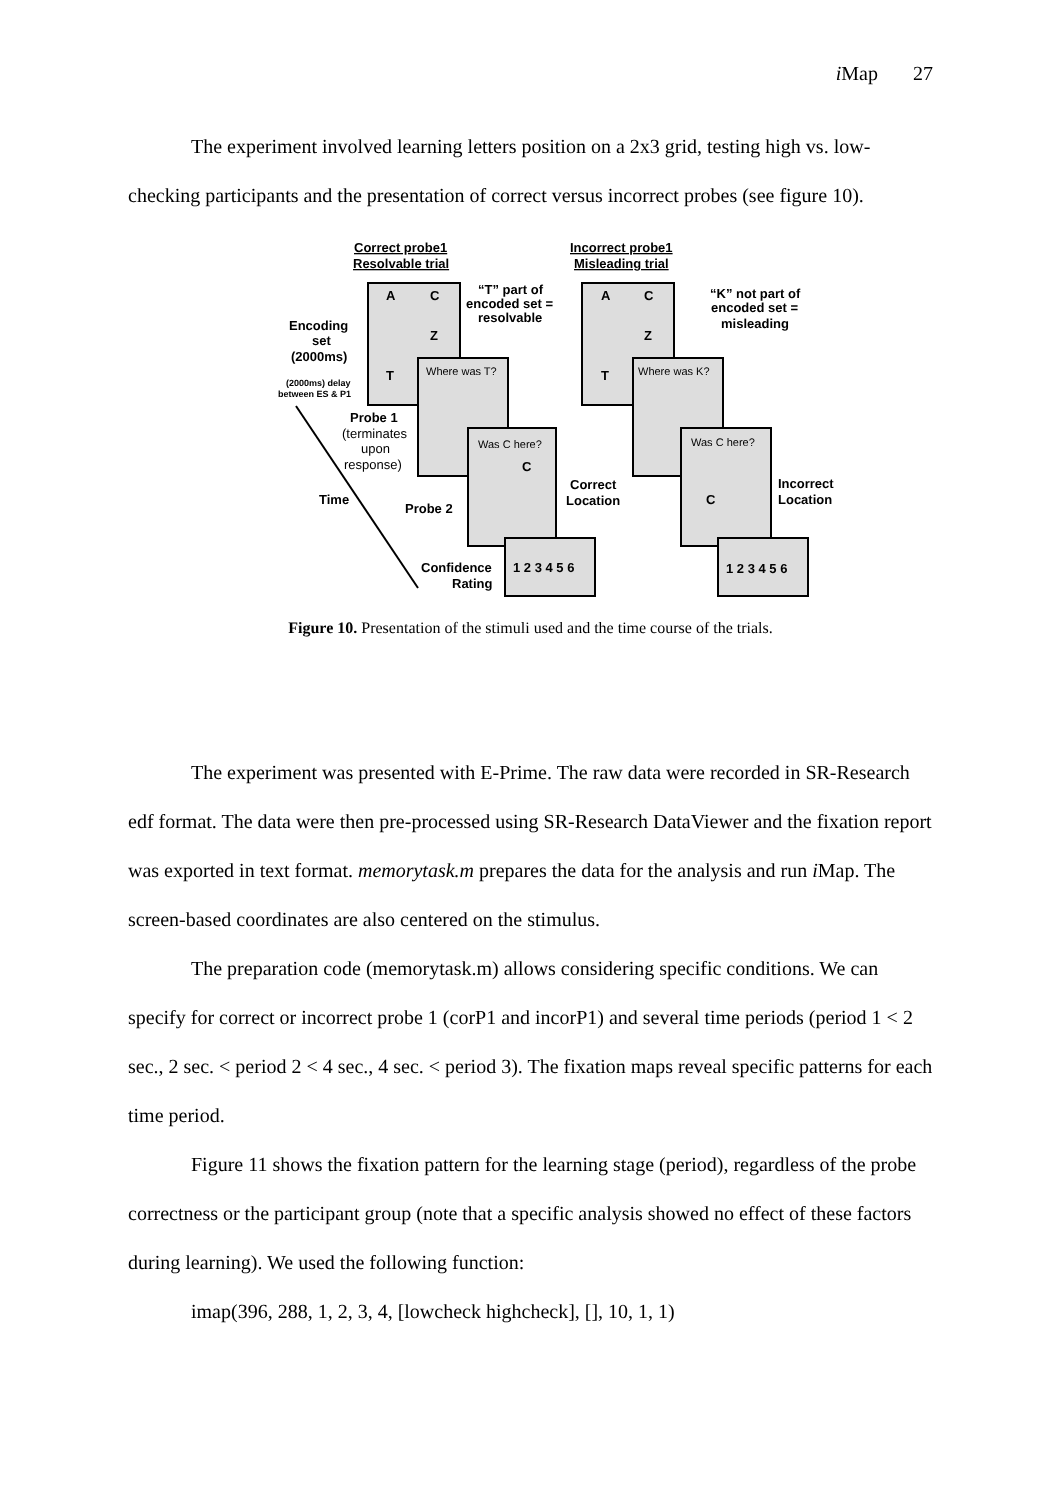i Map 27
The experiment involved learning letters position on a 2x3 grid, testing high vs. low-checking participants and the presentation of correct versus incorrect probes (see figure 10).
Correct probe1
Resolvable trial
Incorrect probe1
Misleading trial
A
C
Z
T
A
C
Z
T
Where was T?
Where was K?
Was C here?
Was C here?
C
C
1 2 3 4 5 6
1 2 3 4 5 6
“T” part of
encoded set =
resolvable
“K” not part of
encoded set =
misleading
Encoding
set
(2000ms)
(2000ms) delay
between ES & P1
Probe 1
(terminates
upon
response)
Time
Probe 2
Correct
Location
Incorrect
Location
Confidence
Rating
Figure 10. Presentation of the stimuli used and the time course of the trials.
The experiment was presented with E-Prime. The raw data were recorded in SR-Research edf format. The data were then pre-processed using SR-Research DataViewer and the fixation report was exported in text format. memorytask.m prepares the data for the analysis and run i Map. The screen-based coordinates are also centered on the stimulus.
The preparation code (memorytask.m) allows considering specific conditions. We can specify for correct or incorrect probe 1 (corP1 and incorP1) and several time periods (period 1 < 2 sec., 2 sec. < period 2 < 4 sec., 4 sec. < period 3). The fixation maps reveal specific patterns for each time period.
Figure 11 shows the fixation pattern for the learning stage (period), regardless of the probe correctness or the participant group (note that a specific analysis showed no effect of these factors during learning). We used the following function:
imap(396, 288, 1, 2, 3, 4, [lowcheck highcheck], [], 10, 1, 1)